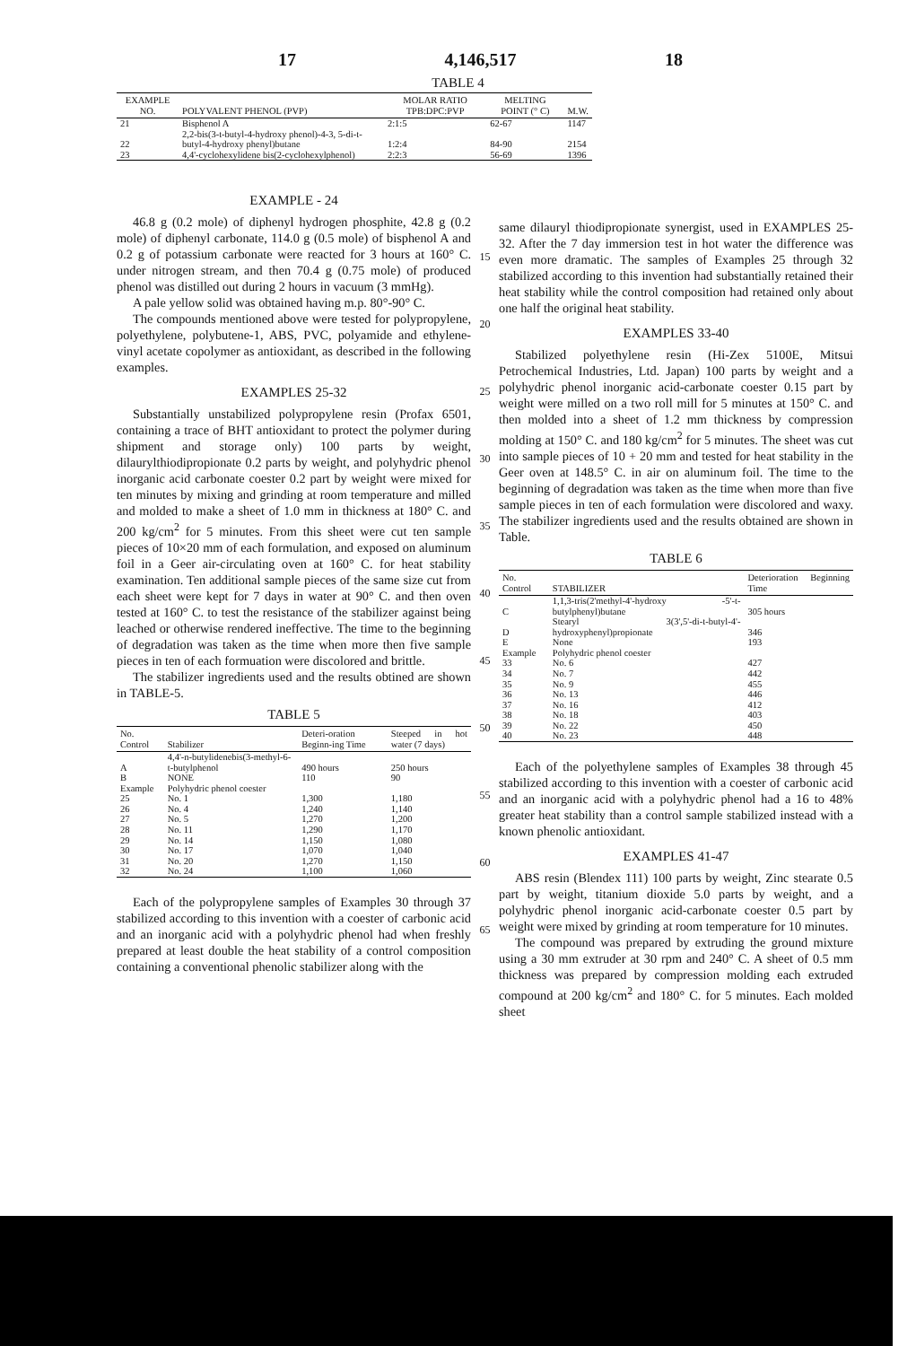17 4,146,517 18
TABLE 4
| EXAMPLE NO. | POLYVALENT PHENOL (PVP) | MOLAR RATIO TPB:DPC:PVP | MELTING POINT (° C) | M.W. |
| --- | --- | --- | --- | --- |
| 21 | Bisphenol A | 2:1:5 | 62-67 | 1147 |
| 22 | 2,2-bis(3-t-butyl-4-hydroxy phenol)-4-3, 5-di-t-butyl-4-hydroxy phenyl)butane | 1:2:4 | 84-90 | 2154 |
| 23 | 4,4'-cyclohexylidene bis(2-cyclohexylphenol) | 2:2:3 | 56-69 | 1396 |
EXAMPLE - 24
46.8 g (0.2 mole) of diphenyl hydrogen phosphite, 42.8 g (0.2 mole) of diphenyl carbonate, 114.0 g (0.5 mole) of bisphenol A and 0.2 g of potassium carbonate were reacted for 3 hours at 160° C. under nitrogen stream, and then 70.4 g (0.75 mole) of produced phenol was distilled out during 2 hours in vacuum (3 mmHg).
A pale yellow solid was obtained having m.p. 80°-90° C.
The compounds mentioned above were tested for polypropylene, polyethylene, polybutene-1, ABS, PVC, polyamide and ethylene-vinyl acetate copolymer as antioxidant, as described in the following examples.
EXAMPLES 25-32
Substantially unstabilized polypropylene resin (Profax 6501, containing a trace of BHT antioxidant to protect the polymer during shipment and storage only) 100 parts by weight, dilaurylthiodipropionate 0.2 parts by weight, and polyhydric phenol inorganic acid carbonate coester 0.2 part by weight were mixed for ten minutes by mixing and grinding at room temperature and milled and molded to make a sheet of 1.0 mm in thickness at 180° C. and 200 kg/cm<sup>2</sup> for 5 minutes. From this sheet were cut ten sample pieces of 10×20 mm of each formulation, and exposed on aluminum foil in a Geer air-circulating oven at 160° C. for heat stability examination. Ten additional sample pieces of the same size cut from each sheet were kept for 7 days in water at 90° C. and then oven tested at 160° C. to test the resistance of the stabilizer against being leached or otherwise rendered ineffective. The time to the beginning of degradation was taken as the time when more then five sample pieces in ten of each formuation were discolored and brittle.
The stabilizer ingredients used and the results obtined are shown in TABLE-5.
TABLE 5
| No. Control | Stabilizer | Deteri-oration Beginn-ing Time | Steeped in hot water (7 days) |
| --- | --- | --- | --- |
| A | 4,4'-n-butylidenebis(3-methyl-6-t-butylphenol | 490 hours | 250 hours |
| B | NONE | 110 | 90 |
| Example | Polyhydric phenol coester | | |
| 25 | No. 1 | 1,300 | 1,180 |
| 26 | No. 4 | 1,240 | 1,140 |
| 27 | No. 5 | 1,270 | 1,200 |
| 28 | No. 11 | 1,290 | 1,170 |
| 29 | No. 14 | 1,150 | 1,080 |
| 30 | No. 17 | 1,070 | 1,040 |
| 31 | No. 20 | 1,270 | 1,150 |
| 32 | No. 24 | 1,100 | 1,060 |
Each of the polypropylene samples of Examples 30 through 37 stabilized according to this invention with a coester of carbonic acid and an inorganic acid with a polyhydric phenol had when freshly prepared at least double the heat stability of a control composition containing a conventional phenolic stabilizer along with the
15
20
25
30
35
40
45
50
55
60
65
same dilauryl thiodipropionate synergist, used in EXAMPLES 25-32. After the 7 day immersion test in hot water the difference was even more dramatic. The samples of Examples 25 through 32 stabilized according to this invention had substantially retained their heat stability while the control composition had retained only about one half the original heat stability.
EXAMPLES 33-40
Stabilized polyethylene resin (Hi-Zex 5100E, Mitsui Petrochemical Industries, Ltd. Japan) 100 parts by weight and a polyhydric phenol inorganic acid-carbonate coester 0.15 part by weight were milled on a two roll mill for 5 minutes at 150° C. and then molded into a sheet of 1.2 mm thickness by compression molding at 150° C. and 180 kg/cm<sup>2</sup> for 5 minutes. The sheet was cut into sample pieces of 10 + 20 mm and tested for heat stability in the Geer oven at 148.5° C. in air on aluminum foil. The time to the beginning of degradation was taken as the time when more than five sample pieces in ten of each formulation were discolored and waxy. The stabilizer ingredients used and the results obtained are shown in Table.
TABLE 6
| No. Control | STABILIZER | Deterioration Beginning Time |
| --- | --- | --- |
| C | 1,1,3-tris(2'methyl-4'-hydroxy -5'-t-butylphenyl)butane | 305 hours |
| D | Stearyl 3(3',5'-di-t-butyl-4'-hydroxyphenyl)propionate | 346 |
| E | None | 193 |
| Example | Polyhydric phenol coester | |
| 33 | No. 6 | 427 |
| 34 | No. 7 | 442 |
| 35 | No. 9 | 455 |
| 36 | No. 13 | 446 |
| 37 | No. 16 | 412 |
| 38 | No. 18 | 403 |
| 39 | No. 22 | 450 |
| 40 | No. 23 | 448 |
Each of the polyethylene samples of Examples 38 through 45 stabilized according to this invention with a coester of carbonic acid and an inorganic acid with a polyhydric phenol had a 16 to 48% greater heat stability than a control sample stabilized instead with a known phenolic antioxidant.
EXAMPLES 41-47
ABS resin (Blendex 111) 100 parts by weight, Zinc stearate 0.5 part by weight, titanium dioxide 5.0 parts by weight, and a polyhydric phenol inorganic acid-carbonate coester 0.5 part by weight were mixed by grinding at room temperature for 10 minutes.
The compound was prepared by extruding the ground mixture using a 30 mm extruder at 30 rpm and 240° C. A sheet of 0.5 mm thickness was prepared by compression molding each extruded compound at 200 kg/cm<sup>2</sup> and 180° C. for 5 minutes. Each molded sheet